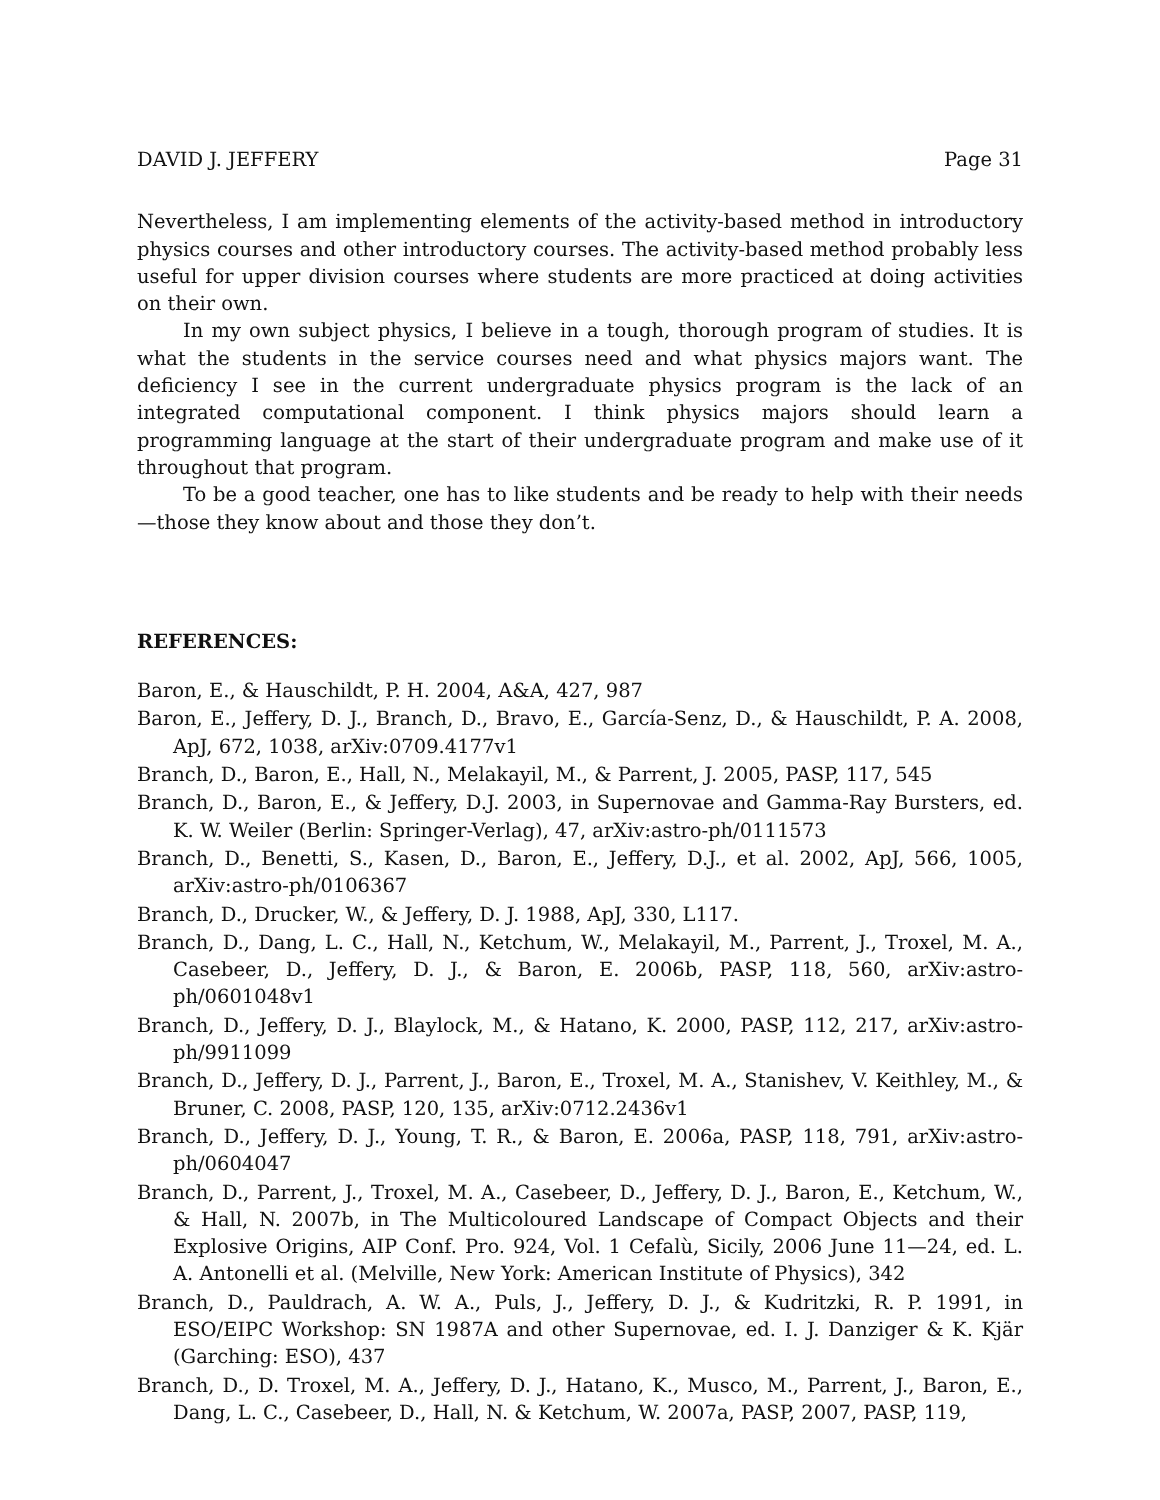DAVID J. JEFFERY Page 31
Nevertheless, I am implementing elements of the activity-based method in introductory physics courses and other introductory courses. The activity-based method probably less useful for upper division courses where students are more practiced at doing activities on their own.
In my own subject physics, I believe in a tough, thorough program of studies. It is what the students in the service courses need and what physics majors want. The deficiency I see in the current undergraduate physics program is the lack of an integrated computational component. I think physics majors should learn a programming language at the start of their undergraduate program and make use of it throughout that program.
To be a good teacher, one has to like students and be ready to help with their needs—those they know about and those they don’t.
REFERENCES:
Baron, E., & Hauschildt, P. H. 2004, A&A, 427, 987
Baron, E., Jeffery, D. J., Branch, D., Bravo, E., García-Senz, D., & Hauschildt, P. A. 2008, ApJ, 672, 1038, arXiv:0709.4177v1
Branch, D., Baron, E., Hall, N., Melakayil, M., & Parrent, J. 2005, PASP, 117, 545
Branch, D., Baron, E., & Jeffery, D.J. 2003, in Supernovae and Gamma-Ray Bursters, ed. K. W. Weiler (Berlin: Springer-Verlag), 47, arXiv:astro-ph/0111573
Branch, D., Benetti, S., Kasen, D., Baron, E., Jeffery, D.J., et al. 2002, ApJ, 566, 1005, arXiv:astro-ph/0106367
Branch, D., Drucker, W., & Jeffery, D. J. 1988, ApJ, 330, L117.
Branch, D., Dang, L. C., Hall, N., Ketchum, W., Melakayil, M., Parrent, J., Troxel, M. A., Casebeer, D., Jeffery, D. J., & Baron, E. 2006b, PASP, 118, 560, arXiv:astro-ph/0601048v1
Branch, D., Jeffery, D. J., Blaylock, M., & Hatano, K. 2000, PASP, 112, 217, arXiv:astro-ph/9911099
Branch, D., Jeffery, D. J., Parrent, J., Baron, E., Troxel, M. A., Stanishev, V. Keithley, M., & Bruner, C. 2008, PASP, 120, 135, arXiv:0712.2436v1
Branch, D., Jeffery, D. J., Young, T. R., & Baron, E. 2006a, PASP, 118, 791, arXiv:astro-ph/0604047
Branch, D., Parrent, J., Troxel, M. A., Casebeer, D., Jeffery, D. J., Baron, E., Ketchum, W., & Hall, N. 2007b, in The Multicoloured Landscape of Compact Objects and their Explosive Origins, AIP Conf. Pro. 924, Vol. 1 Cefalù, Sicily, 2006 June 11—24, ed. L. A. Antonelli et al. (Melville, New York: American Institute of Physics), 342
Branch, D., Pauldrach, A. W. A., Puls, J., Jeffery, D. J., & Kudritzki, R. P. 1991, in ESO/EIPC Workshop: SN 1987A and other Supernovae, ed. I. J. Danziger & K. Kjär (Garching: ESO), 437
Branch, D., D. Troxel, M. A., Jeffery, D. J., Hatano, K., Musco, M., Parrent, J., Baron, E., Dang, L. C., Casebeer, D., Hall, N. & Ketchum, W. 2007a, PASP, 2007, PASP, 119,